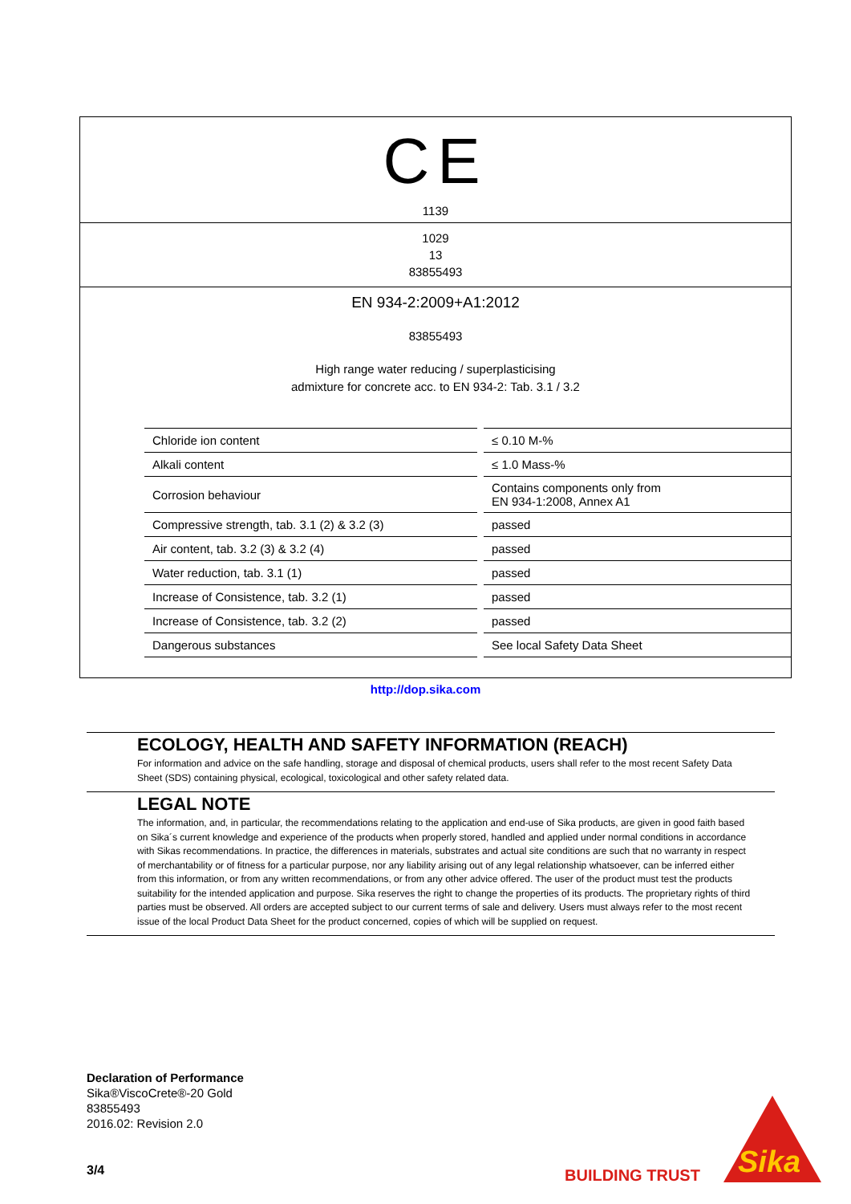CE
1139
1029
13
83855493
EN 934-2:2009+A1:2012
83855493
High range water reducing / superplasticising
admixture for concrete acc. to EN 934-2: Tab. 3.1 / 3.2
| Chloride ion content | ≤ 0.10 M-% |
| Alkali content | ≤ 1.0 Mass-% |
| Corrosion behaviour | Contains components only from EN 934-1:2008, Annex A1 |
| Compressive strength, tab. 3.1 (2) & 3.2 (3) | passed |
| Air content, tab. 3.2 (3) & 3.2 (4) | passed |
| Water reduction, tab. 3.1 (1) | passed |
| Increase of Consistence, tab. 3.2 (1) | passed |
| Increase of Consistence, tab. 3.2 (2) | passed |
| Dangerous substances | See local Safety Data Sheet |
http://dop.sika.com
ECOLOGY, HEALTH AND SAFETY INFORMATION (REACH)
For information and advice on the safe handling, storage and disposal of chemical products, users shall refer to the most recent Safety Data Sheet (SDS) containing physical, ecological, toxicological and other safety related data.
LEGAL NOTE
The information, and, in particular, the recommendations relating to the application and end-use of Sika products, are given in good faith based on Sika´s current knowledge and experience of the products when properly stored, handled and applied under normal conditions in accordance with Sikas recommendations. In practice, the differences in materials, substrates and actual site conditions are such that no warranty in respect of merchantability or of fitness for a particular purpose, nor any liability arising out of any legal relationship whatsoever, can be inferred either from this information, or from any written recommendations, or from any other advice offered. The user of the product must test the products suitability for the intended application and purpose. Sika reserves the right to change the properties of its products. The proprietary rights of third parties must be observed. All orders are accepted subject to our current terms of sale and delivery. Users must always refer to the most recent issue of the local Product Data Sheet for the product concerned, copies of which will be supplied on request.
Declaration of Performance
Sika®ViscoCrete®-20 Gold
83855493
2016.02: Revision 2.0
3/4 BUILDING TRUST
Sika